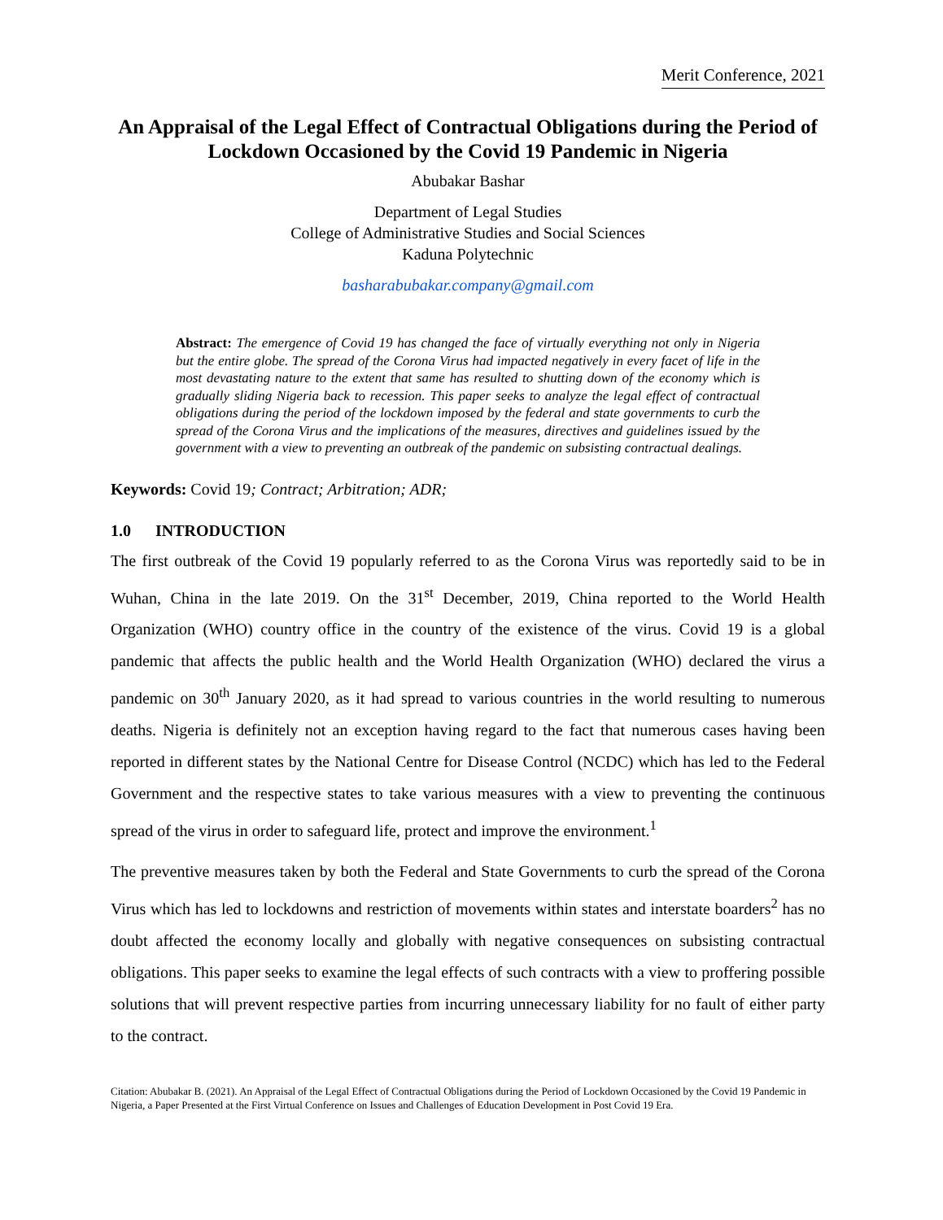Merit Conference, 2021
An Appraisal of the Legal Effect of Contractual Obligations during the Period of Lockdown Occasioned by the Covid 19 Pandemic in Nigeria
Abubakar Bashar
Department of Legal Studies
College of Administrative Studies and Social Sciences
Kaduna Polytechnic
basharabubakar.company@gmail.com
Abstract: The emergence of Covid 19 has changed the face of virtually everything not only in Nigeria but the entire globe. The spread of the Corona Virus had impacted negatively in every facet of life in the most devastating nature to the extent that same has resulted to shutting down of the economy which is gradually sliding Nigeria back to recession. This paper seeks to analyze the legal effect of contractual obligations during the period of the lockdown imposed by the federal and state governments to curb the spread of the Corona Virus and the implications of the measures, directives and guidelines issued by the government with a view to preventing an outbreak of the pandemic on subsisting contractual dealings.
Keywords: Covid 19; Contract; Arbitration; ADR;
1.0 INTRODUCTION
The first outbreak of the Covid 19 popularly referred to as the Corona Virus was reportedly said to be in Wuhan, China in the late 2019. On the 31<sup>st</sup> December, 2019, China reported to the World Health Organization (WHO) country office in the country of the existence of the virus. Covid 19 is a global pandemic that affects the public health and the World Health Organization (WHO) declared the virus a pandemic on 30<sup>th</sup> January 2020, as it had spread to various countries in the world resulting to numerous deaths. Nigeria is definitely not an exception having regard to the fact that numerous cases having been reported in different states by the National Centre for Disease Control (NCDC) which has led to the Federal Government and the respective states to take various measures with a view to preventing the continuous spread of the virus in order to safeguard life, protect and improve the environment.<sup>1</sup>
The preventive measures taken by both the Federal and State Governments to curb the spread of the Corona Virus which has led to lockdowns and restriction of movements within states and interstate boarders<sup>2</sup> has no doubt affected the economy locally and globally with negative consequences on subsisting contractual obligations. This paper seeks to examine the legal effects of such contracts with a view to proffering possible solutions that will prevent respective parties from incurring unnecessary liability for no fault of either party to the contract.
Citation: Abubakar B. (2021). An Appraisal of the Legal Effect of Contractual Obligations during the Period of Lockdown Occasioned by the Covid 19 Pandemic in Nigeria, a Paper Presented at the First Virtual Conference on Issues and Challenges of Education Development in Post Covid 19 Era.